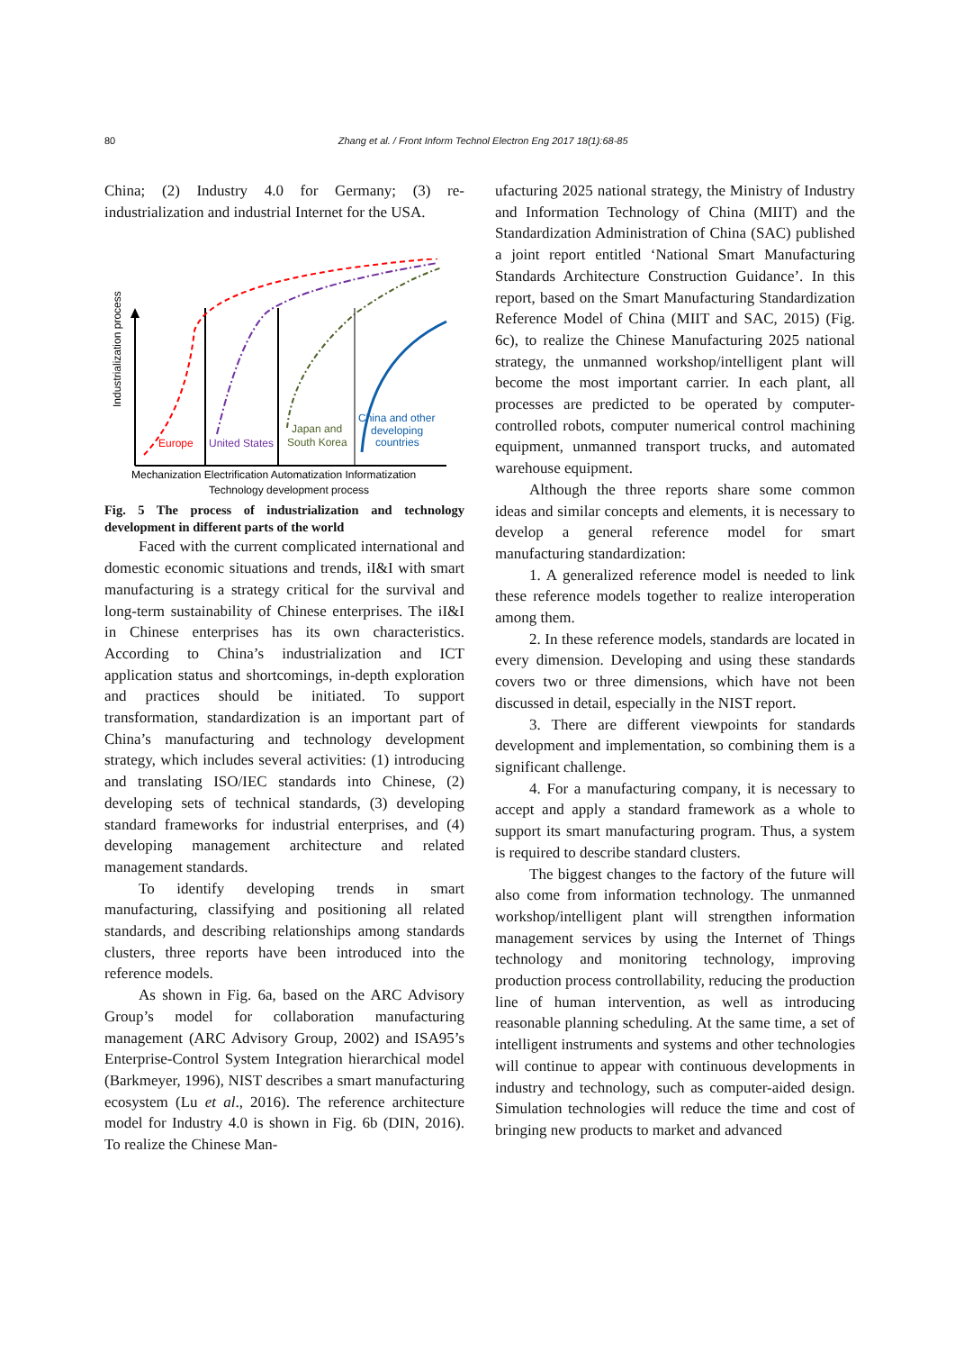80
Zhang et al. / Front Inform Technol Electron Eng 2017 18(1):68-85
China; (2) Industry 4.0 for Germany; (3) re-industrialization and industrial Internet for the USA.
Industrialization process
Europe
United States
Japan and
South Korea
China and other
developing
countries
Mechanization Electrification Automatization Informatization
Technology development process
Fig. 5 The process of industrialization and technology development in different parts of the world
Faced with the current complicated international and domestic economic situations and trends, iI&I with smart manufacturing is a strategy critical for the survival and long-term sustainability of Chinese enterprises. The iI&I in Chinese enterprises has its own characteristics. According to China’s industrialization and ICT application status and shortcomings, in-depth exploration and practices should be initiated. To support transformation, standardization is an important part of China’s manufacturing and technology development strategy, which includes several activities: (1) introducing and translating ISO/IEC standards into Chinese, (2) developing sets of technical standards, (3) developing standard frameworks for industrial enterprises, and (4) developing management architecture and related management standards.
To identify developing trends in smart manufacturing, classifying and positioning all related standards, and describing relationships among standards clusters, three reports have been introduced into the reference models.
As shown in Fig. 6a, based on the ARC Advisory Group’s model for collaboration manufacturing management (ARC Advisory Group, 2002) and ISA95’s Enterprise-Control System Integration hierarchical model (Barkmeyer, 1996), NIST describes a smart manufacturing ecosystem (Lu et al., 2016). The reference architecture model for Industry 4.0 is shown in Fig. 6b (DIN, 2016). To realize the Chinese Man-
ufacturing 2025 national strategy, the Ministry of Industry and Information Technology of China (MIIT) and the Standardization Administration of China (SAC) published a joint report entitled ‘National Smart Manufacturing Standards Architecture Construction Guidance’. In this report, based on the Smart Manufacturing Standardization Reference Model of China (MIIT and SAC, 2015) (Fig. 6c), to realize the Chinese Manufacturing 2025 national strategy, the unmanned workshop/intelligent plant will become the most important carrier. In each plant, all processes are predicted to be operated by computer-controlled robots, computer numerical control machining equipment, unmanned transport trucks, and automated warehouse equipment.
Although the three reports share some common ideas and similar concepts and elements, it is necessary to develop a general reference model for smart manufacturing standardization:
1. A generalized reference model is needed to link these reference models together to realize interoperation among them.
2. In these reference models, standards are located in every dimension. Developing and using these standards covers two or three dimensions, which have not been discussed in detail, especially in the NIST report.
3. There are different viewpoints for standards development and implementation, so combining them is a significant challenge.
4. For a manufacturing company, it is necessary to accept and apply a standard framework as a whole to support its smart manufacturing program. Thus, a system is required to describe standard clusters.
The biggest changes to the factory of the future will also come from information technology. The unmanned workshop/intelligent plant will strengthen information management services by using the Internet of Things technology and monitoring technology, improving production process controllability, reducing the production line of human intervention, as well as introducing reasonable planning scheduling. At the same time, a set of intelligent instruments and systems and other technologies will continue to appear with continuous developments in industry and technology, such as computer-aided design. Simulation technologies will reduce the time and cost of bringing new products to market and advanced